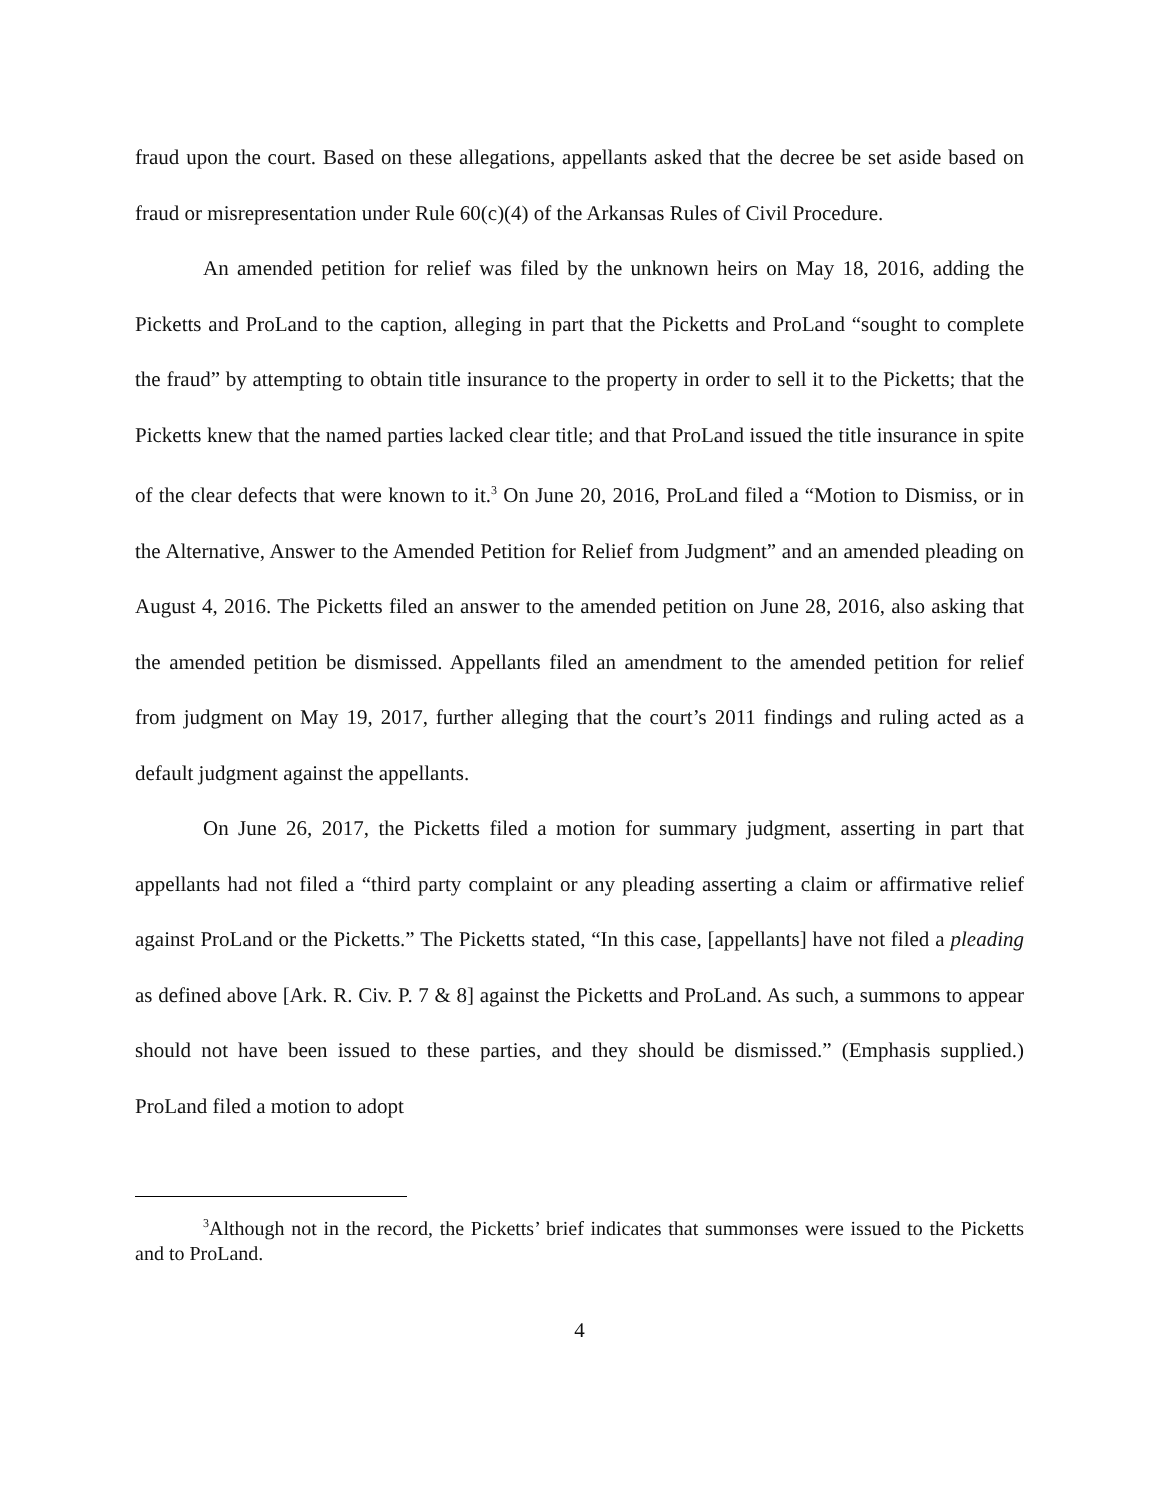fraud upon the court. Based on these allegations, appellants asked that the decree be set aside based on fraud or misrepresentation under Rule 60(c)(4) of the Arkansas Rules of Civil Procedure.
An amended petition for relief was filed by the unknown heirs on May 18, 2016, adding the Picketts and ProLand to the caption, alleging in part that the Picketts and ProLand “sought to complete the fraud” by attempting to obtain title insurance to the property in order to sell it to the Picketts; that the Picketts knew that the named parties lacked clear title; and that ProLand issued the title insurance in spite of the clear defects that were known to it.<sup>3</sup> On June 20, 2016, ProLand filed a “Motion to Dismiss, or in the Alternative, Answer to the Amended Petition for Relief from Judgment” and an amended pleading on August 4, 2016. The Picketts filed an answer to the amended petition on June 28, 2016, also asking that the amended petition be dismissed. Appellants filed an amendment to the amended petition for relief from judgment on May 19, 2017, further alleging that the court’s 2011 findings and ruling acted as a default judgment against the appellants.
On June 26, 2017, the Picketts filed a motion for summary judgment, asserting in part that appellants had not filed a “third party complaint or any pleading asserting a claim or affirmative relief against ProLand or the Picketts.” The Picketts stated, “In this case, [appellants] have not filed a pleading as defined above [Ark. R. Civ. P. 7 & 8] against the Picketts and ProLand. As such, a summons to appear should not have been issued to these parties, and they should be dismissed.” (Emphasis supplied.) ProLand filed a motion to adopt
<sup>3</sup> Although not in the record, the Picketts’ brief indicates that summonses were issued to the Picketts and to ProLand.
4